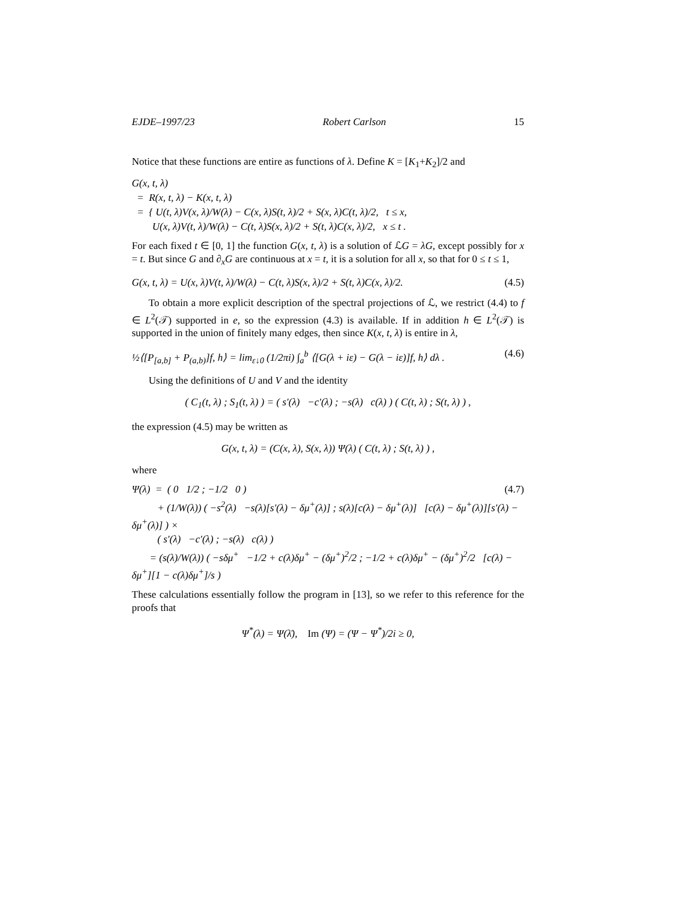EJDE–1997/23 Robert Carlson 15
Notice that these functions are entire as functions of λ. Define K = [K<sub>1</sub>+K<sub>2</sub>]/2 and
G(x, t, λ)
= R(x, t, λ) − K(x, t, λ)
= { U(t, λ)V(x, λ)/W(λ) − C(x, λ)S(t, λ)/2 + S(x, λ)C(t, λ)/2, t ≤ x,
U(x, λ)V(t, λ)/W(λ) − C(t, λ)S(x, λ)/2 + S(t, λ)C(x, λ)/2, x ≤ t .
For each fixed t ∈ [0, 1] the function G(x, t, λ) is a solution of ℒG = λG, except possibly for x = t. But since G and ∂<sub>x</sub>G are continuous at x = t, it is a solution for all x, so that for 0 ≤ t ≤ 1,
G(x, t, λ) = U(x, λ)V(t, λ)/W(λ) − C(t, λ)S(x, λ)/2 + S(t, λ)C(x, λ)/2. (4.5)
To obtain a more explicit description of the spectral projections of ℒ, we restrict (4.4) to f ∈ L<sup>2</sup>(𝒯) supported in e, so the expression (4.3) is available. If in addition h ∈ L<sup>2</sup>(𝒯) is supported in the union of finitely many edges, then since K(x, t, λ) is entire in λ,
½⟨[P<sub>[a,b]</sub> + P<sub>(a,b)</sub>]f, h⟩ = lim<sub>ε↓0</sub> (1/2πi) ∫<sub>a</sub><sup>b</sup> ⟨[G(λ + iε) − G(λ − iε)]f, h⟩ dλ . (4.6)
Using the definitions of U and V and the identity
( C<sub>1</sub>(t, λ) ; S<sub>1</sub>(t, λ) ) = ( s′(λ) −c′(λ) ; −s(λ) c(λ) ) ( C(t, λ) ; S(t, λ) ) ,
the expression (4.5) may be written as
G(x, t, λ) = (C(x, λ), S(x, λ)) Ψ(λ) ( C(t, λ) ; S(t, λ) ) ,
where
Ψ(λ) = ( 0 1/2 ; −1/2 0 ) (4.7)
+ (1/W(λ)) ( −s<sup>2</sup>(λ) −s(λ)[s′(λ) − δμ<sup>+</sup>(λ)] ; s(λ)[c(λ) − δμ<sup>+</sup>(λ)] [c(λ) − δμ<sup>+</sup>(λ)][s′(λ) − δμ<sup>+</sup>(λ)] ) ×
( s′(λ) −c′(λ) ; −s(λ) c(λ) )
= (s(λ)/W(λ)) ( −sδμ<sup>+</sup> −1/2 + c(λ)δμ<sup>+</sup> − (δμ<sup>+</sup>)<sup>2</sup>/2 ; −1/2 + c(λ)δμ<sup>+</sup> − (δμ<sup>+</sup>)<sup>2</sup>/2 [c(λ) − δμ<sup>+</sup>][1 − c(λ)δμ<sup>+</sup>]/s )
These calculations essentially follow the program in [13], so we refer to this reference for the proofs that
Ψ<sup>*</sup>(λ) = Ψ(λ̄), Im (Ψ) = (Ψ − Ψ<sup>*</sup>)/2i ≥ 0,